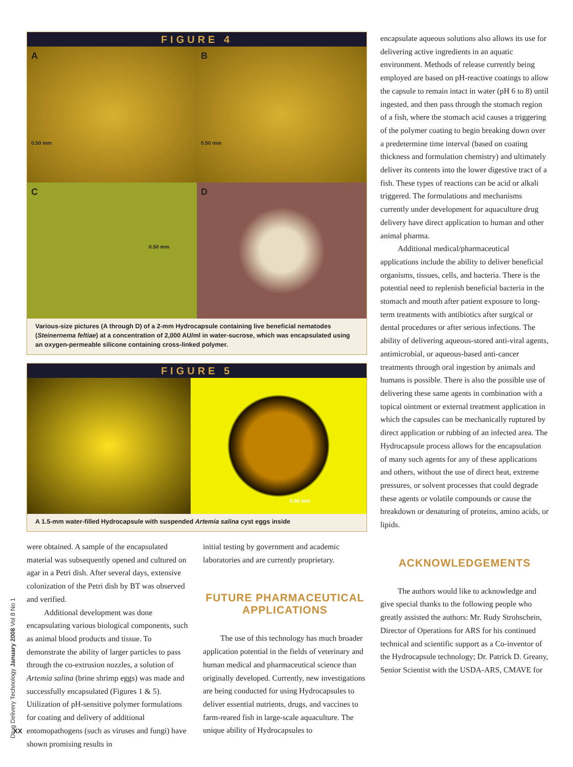Drug Delivery Technology January 2008 Vol 8 No 1
FIGURE 4
A
0.50 mm
B
0.50 mm
C
0.50 mm
D
Various-size pictures (A through D) of a 2-mm Hydrocapsule containing live beneficial nematodes (Steinernema feltiae) at a concentration of 2,000 AU/ml in water-sucrose, which was encapsulated using an oxygen-permeable silicone containing cross-linked polymer.
FIGURE 5
0.50 mm
A 1.5-mm water-filled Hydrocapsule with suspended Artemia salina cyst eggs inside
were obtained. A sample of the encapsulated material was subsequently opened and cultured on agar in a Petri dish. After several days, extensive colonization of the Petri dish by BT was observed and verified.
Additional development was done encapsulating various biological components, such as animal blood products and tissue. To demonstrate the ability of larger particles to pass through the co-extrusion nozzles, a solution of Artemia salina (brine shrimp eggs) was made and successfully encapsulated (Figures 1 & 5). Utilization of pH-sensitive polymer formulations for coating and delivery of additional entomopathogens (such as viruses and fungi) have shown promising results in
initial testing by government and academic laboratories and are currently proprietary.
FUTURE PHARMACEUTICAL APPLICATIONS
The use of this technology has much broader application potential in the fields of veterinary and human medical and pharmaceutical science than originally developed. Currently, new investigations are being conducted for using Hydrocapsules to deliver essential nutrients, drugs, and vaccines to farm-reared fish in large-scale aquaculture. The unique ability of Hydrocapsules to
encapsulate aqueous solutions also allows its use for delivering active ingredients in an aquatic environment. Methods of release currently being employed are based on pH-reactive coatings to allow the capsule to remain intact in water (pH 6 to 8) until ingested, and then pass through the stomach region of a fish, where the stomach acid causes a triggering of the polymer coating to begin breaking down over a predetermine time interval (based on coating thickness and formulation chemistry) and ultimately deliver its contents into the lower digestive tract of a fish. These types of reactions can be acid or alkali triggered. The formulations and mechanisms currently under development for aquaculture drug delivery have direct application to human and other animal pharma.
Additional medical/pharmaceutical applications include the ability to deliver beneficial organisms, tissues, cells, and bacteria. There is the potential need to replenish beneficial bacteria in the stomach and mouth after patient exposure to long-term treatments with antibiotics after surgical or dental procedures or after serious infections. The ability of delivering aqueous-stored anti-viral agents, antimicrobial, or aqueous-based anti-cancer treatments through oral ingestion by animals and humans is possible. There is also the possible use of delivering these same agents in combination with a topical ointment or external treatment application in which the capsules can be mechanically ruptured by direct application or rubbing of an infected area. The Hydrocapsule process allows for the encapsulation of many such agents for any of these applications and others, without the use of direct heat, extreme pressures, or solvent processes that could degrade these agents or volatile compounds or cause the breakdown or denaturing of proteins, amino acids, or lipids.
ACKNOWLEDGEMENTS
The authors would like to acknowledge and give special thanks to the following people who greatly assisted the authors: Mr. Rudy Strohschein, Director of Operations for ARS for his continued technical and scientific support as a Co-inventor of the Hydrocapsule technology; Dr. Patrick D. Greany, Senior Scientist with the USDA-ARS, CMAVE for
XX